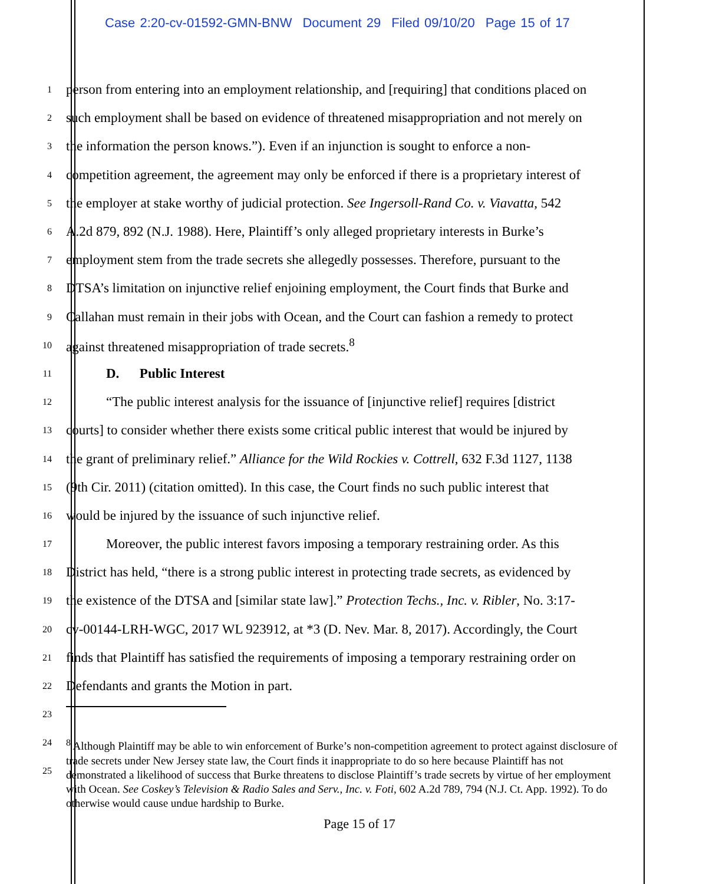Case 2:20-cv-01592-GMN-BNW Document 29 Filed 09/10/20 Page 15 of 17
1
person from entering into an employment relationship, and [requiring] that conditions placed on
2
such employment shall be based on evidence of threatened misappropriation and not merely on
3
the information the person knows.”). Even if an injunction is sought to enforce a non-
4
competition agreement, the agreement may only be enforced if there is a proprietary interest of
5
the employer at stake worthy of judicial protection. See Ingersoll-Rand Co. v. Viavatta, 542
6
A.2d 879, 892 (N.J. 1988). Here, Plaintiff’s only alleged proprietary interests in Burke’s
7
employment stem from the trade secrets she allegedly possesses. Therefore, pursuant to the
8
DTSA’s limitation on injunctive relief enjoining employment, the Court finds that Burke and
9
Callahan must remain in their jobs with Ocean, and the Court can fashion a remedy to protect
10
against threatened misappropriation of trade secrets.<sup>8</sup>
11
D. Public Interest
12
“The public interest analysis for the issuance of [injunctive relief] requires [district
13
courts] to consider whether there exists some critical public interest that would be injured by
14
the grant of preliminary relief.” Alliance for the Wild Rockies v. Cottrell, 632 F.3d 1127, 1138
15
(9th Cir. 2011) (citation omitted). In this case, the Court finds no such public interest that
16
would be injured by the issuance of such injunctive relief.
17
Moreover, the public interest favors imposing a temporary restraining order. As this
18
District has held, “there is a strong public interest in protecting trade secrets, as evidenced by
19
the existence of the DTSA and [similar state law].” Protection Techs., Inc. v. Ribler, No. 3:17-
20
cv-00144-LRH-WGC, 2017 WL 923912, at *3 (D. Nev. Mar. 8, 2017). Accordingly, the Court
21
finds that Plaintiff has satisfied the requirements of imposing a temporary restraining order on
22
Defendants and grants the Motion in part.
23
24
25
<sup>8</sup> Although Plaintiff may be able to win enforcement of Burke’s non-competition agreement to protect against disclosure of trade secrets under New Jersey state law, the Court finds it inappropriate to do so here because Plaintiff has not demonstrated a likelihood of success that Burke threatens to disclose Plaintiff’s trade secrets by virtue of her employment with Ocean. See Coskey’s Television & Radio Sales and Serv., Inc. v. Foti, 602 A.2d 789, 794 (N.J. Ct. App. 1992). To do otherwise would cause undue hardship to Burke.
Page 15 of 17